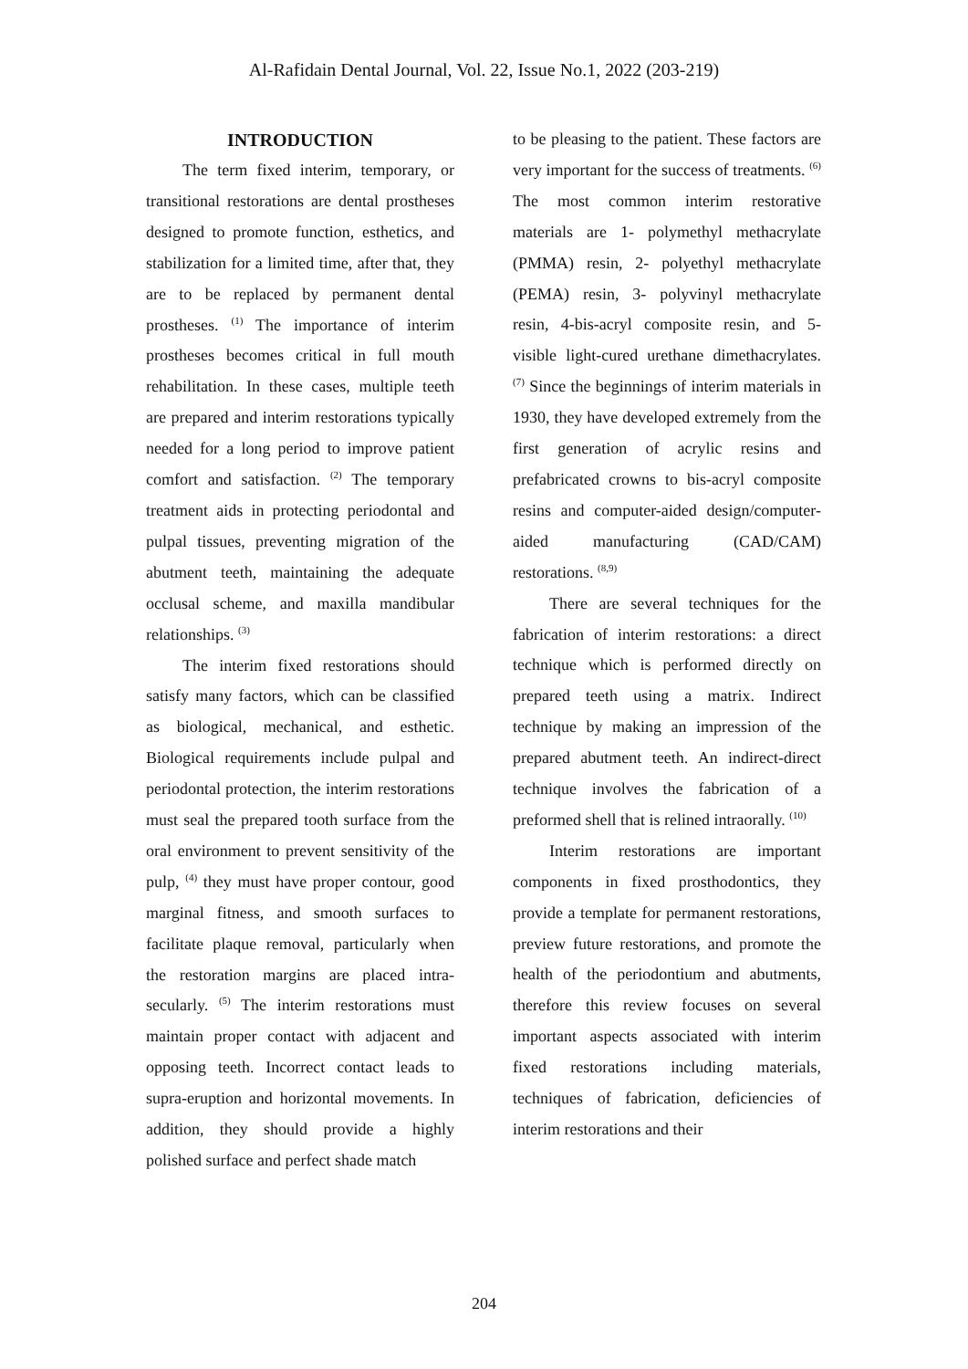Al-Rafidain Dental Journal, Vol. 22, Issue No.1, 2022 (203-219)
INTRODUCTION
The term fixed interim, temporary, or transitional restorations are dental prostheses designed to promote function, esthetics, and stabilization for a limited time, after that, they are to be replaced by permanent dental prostheses. <sup>(1)</sup> The importance of interim prostheses becomes critical in full mouth rehabilitation. In these cases, multiple teeth are prepared and interim restorations typically needed for a long period to improve patient comfort and satisfaction. <sup>(2)</sup> The temporary treatment aids in protecting periodontal and pulpal tissues, preventing migration of the abutment teeth, maintaining the adequate occlusal scheme, and maxilla mandibular relationships. <sup>(3)</sup>
The interim fixed restorations should satisfy many factors, which can be classified as biological, mechanical, and esthetic. Biological requirements include pulpal and periodontal protection, the interim restorations must seal the prepared tooth surface from the oral environment to prevent sensitivity of the pulp, <sup>(4)</sup> they must have proper contour, good marginal fitness, and smooth surfaces to facilitate plaque removal, particularly when the restoration margins are placed intra-secularly. <sup>(5)</sup> The interim restorations must maintain proper contact with adjacent and opposing teeth. Incorrect contact leads to supra-eruption and horizontal movements. In addition, they should provide a highly polished surface and perfect shade match
to be pleasing to the patient. These factors are very important for the success of treatments. <sup>(6)</sup> The most common interim restorative materials are 1- polymethyl methacrylate (PMMA) resin, 2- polyethyl methacrylate (PEMA) resin, 3- polyvinyl methacrylate resin, 4-bis-acryl composite resin, and 5-visible light-cured urethane dimethacrylates. <sup>(7)</sup> Since the beginnings of interim materials in 1930, they have developed extremely from the first generation of acrylic resins and prefabricated crowns to bis-acryl composite resins and computer-aided design/computer-aided manufacturing (CAD/CAM) restorations. <sup>(8,9)</sup>
There are several techniques for the fabrication of interim restorations: a direct technique which is performed directly on prepared teeth using a matrix. Indirect technique by making an impression of the prepared abutment teeth. An indirect-direct technique involves the fabrication of a preformed shell that is relined intraorally. <sup>(10)</sup>
Interim restorations are important components in fixed prosthodontics, they provide a template for permanent restorations, preview future restorations, and promote the health of the periodontium and abutments, therefore this review focuses on several important aspects associated with interim fixed restorations including materials, techniques of fabrication, deficiencies of interim restorations and their
204